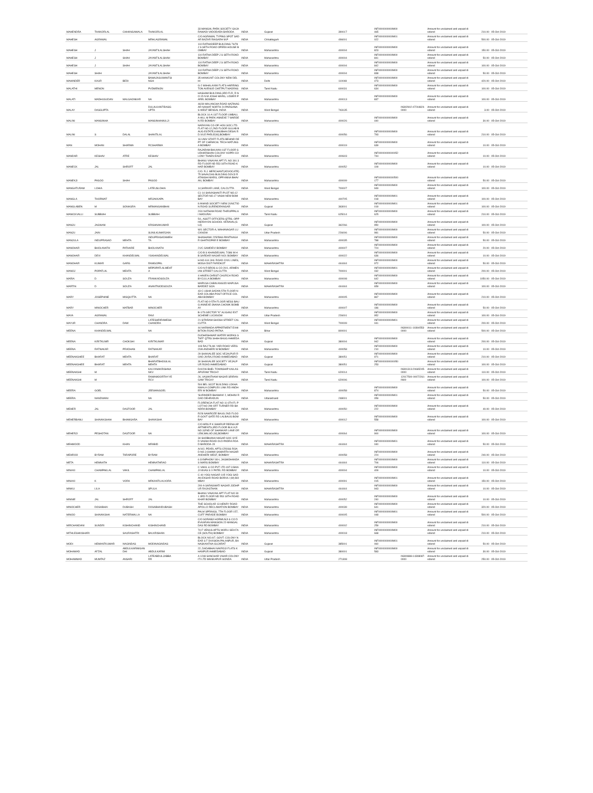| MAHENDRA | THAKORLAL | CHHANGAWALA | THAKORLAL | | 33 MANGAL PARK SOCIETY GAJARAWADI VADODARA BARODA | INDIA | Gujarat | | 390017 | INF0000000000M00465 | | Amount for unclaimed and unpaid dividend | 210.00 | 05-Oct-2019 |
| MAHESH | AGRAWAL | | MRHLAGRAWAL | | C/O AGRAWAL TYPING SPOT SADAR BAZAR RAIGARH M.P | INDIA | Chhattisgarh | | 496001 | INF0000000000M01022 | | Amount for unclaimed and unpaid dividend | 500.00 | 05-Oct-2019 |
| MAHESH | J | SHAH | JAYANTILALSHAH | | 110 RATNADEEP BUILDING 76/78 J S SETH ROAD OPERA HOUSE BOMBAY | INDIA | Maharashtra | | 400004 | INF0000000000M00823 | | Amount for unclaimed and unpaid dividend | 150.00 | 05-Oct-2019 |
| MAHESH | J | SHAH | JAYANTILALSHAH | | 110 RATNA DEEP J S SETH ROAD BOMBAY | INDIA | Maharashtra | | 400004 | INF0000000000M00841 | | Amount for unclaimed and unpaid dividend | 50.00 | 05-Oct-2019 |
| MAHESH | J | SHAH | JAYANTILALSHAH | | 110 RATNA DEEP J S SETH ROAD BOMBAY | INDIA | Maharashtra | | 400004 | INF0000000000M00842 | | Amount for unclaimed and unpaid dividend | 100.00 | 05-Oct-2019 |
| MAHESH | SHAH | | JAYANTILALSHAH | | 110 RATNA DEEP J S SETH ROAD BOMBAY | INDIA | Maharashtra | | 400004 | INF0000000000M00838 | | Amount for unclaimed and unpaid dividend | 50.00 | 05-Oct-2019 |
| MAHINDER | KAUR | BEDI | BAWAJASUWANTSINGH | | 35 HANKUNT COLONY NEW DELHI | INDIA | Delhi | | 110048 | INF0000000000M00473 | | Amount for unclaimed and unpaid dividend | 420.00 | 05-Oct-2019 |
| MALATHI | MENON | | PVDMENON | | G-2 MAHALAXMI FLATS HARRINGTON AVENUE CHETPUT MADRAS | INDIA | Tamil Nadu | | 600031 | INF0000000000M00634 | | Amount for unclaimed and unpaid dividend | 100.00 | 05-Oct-2019 |
| MALATI | MADHUSUDAN | MALGAONKAR | NA | | HASHAM BUILDING,3RD FLR, R NO 15 N M JOSHI MARG, LOWER PAREL BOMBAY | INDIA | Maharashtra | | 400013 | INF0000000000M00837 | | Amount for unclaimed and unpaid dividend | 100.00 | 05-Oct-2019 |
| MALAY | DASGUPTA | | DULALKANTIDASGUPTA | | 46/30 MALANCHA ROAD HAZINAGAR NAIHAT NORTH 24 PARGANAS WEST BENGAL INDIA | INDIA | West Bengal | | 743135 | | IN302902-47244824-0000 | Amount for unclaimed and unpaid dividend | 3.00 | 05-Oct-2019 |
| MALINI | MANSINHA | | MANSINHAMULJI | | BLOCK 16-A 1ST FLOOR UMBALLA HILL M PARK ANNEXE 7 WARDEN RD BOMBAY | INDIA | Maharashtra | | 400026 | INF0000000000M00440 | | Amount for unclaimed and unpaid dividend | 30.00 | 05-Oct-2019 |
| MALINI | S | DALAL | SHANTILAL | | NARAYAN CO-OP. HOU.SOC.LTD. FLAT NO.12,2ND FLOOR GULAB BAUG ESTATE,KANUBHAI DESAI RD.VILE PARLE(W),BOMBAY | INDIA | Maharashtra | | 400056 | INF0000000000M00793 | | Amount for unclaimed and unpaid dividend | 210.00 | 05-Oct-2019 |
| MAN | MOHAN | SHARMA | RCSHARMA | | 16 UNIV STAFF FLATS BEHIND DEPT OF CHEMICAL TECH MATUNGA BOMBAY | INDIA | Maharashtra | | 400019 | INF0000000000M00639 | | Amount for unclaimed and unpaid dividend | 10.00 | 05-Oct-2019 |
| MANDAR | KESHAV | ATRE | KESHAV | | RAJARAM BHUVAN 1ST FLOOR SUDHARSHAN COLONY KOPRI COLONY THAEN EAST | INDIA | Maharashtra | | 400603 | INF00000000000052744 | | Amount for unclaimed and unpaid dividend | 10.00 | 05-Oct-2019 |
| MANECK | JAL | SHROFF | JAL | | BHANU VINAYAK APT FL NO 301 3RD FLOOR ND 553 18TH ROAD KHAR BOMBAY | INDIA | Maharashtra | | 400052 | INF0000000000M00109 | | Amount for unclaimed and unpaid dividend | 10.00 | 05-Oct-2019 |
| MANEKJI | PASOO | SHAH | PASOO | | C/O. R.J. MERCHANT(ADVOCATE) 75 SAVALDAS BUILDING DOVJI RATANSHI MARG, OPP.ANNA BHAVAN, BOMBAY | INDIA | Maharashtra | | 400009 | INF00000000000500177 | | Amount for unclaimed and unpaid dividend | 50.00 | 05-Oct-2019 |
| MANGATURAM | LOHIA | | LATEUSLOHIA | | 14,SARKAR LANE, CALCUTTA | INDIA | West Bengal | | 700007 | INF0000000000M00949 | | Amount for unclaimed and unpaid dividend | 100.00 | 05-Oct-2019 |
| MANGLA | THORWAT | | MRJAKKAPA | | C1-14 SHIVASHAKTI PLOT NO.12 SECTOR NO.17 VASHI NEW BOMBAY | INDIA | Maharashtra | | 400705 | INF0000000000M01018 | | Amount for unclaimed and unpaid dividend | 100.00 | 05-Oct-2019 |
| MANGLABEN | M | SONAGRA | MRMANGANBHAI | | 8 ANAND SOCIETY NEW JUNCTION ROAD SURENDRANGAR | INDIA | Gujarat | | 363001 | INF0000000000M01019 | | Amount for unclaimed and unpaid dividend | 100.00 | 05-Oct-2019 |
| MANICKVALLI | SUBBIAH | | SUBBIAH | | 2/31 NATHAM ROAD THIRUPPALAI MADURAI | INDIA | Tamil Nadu | | 625014 | INF0000000000M00625 | | Amount for unclaimed and unpaid dividend | 210.00 | 05-Oct-2019 |
| MANJU | JAGNANI | | KRISHNAKUMAR | | 5/1, ASSTT OFFICERS QTRS, OPP INDRAYON SCHOOL VERAVAL(GUJ) | INDIA | Gujarat | | 362266 | INF0000000000M00950 | | Amount for unclaimed and unpaid dividend | 100.00 | 05-Oct-2019 |
| MANJU | JAIN | | SUNILKUMARJAIN | | W/1 SECTOR-A, MAHANAGAR LUCKNOW | INDIA | Uttar Pradesh | | 226006 | INF0000000000M00981 | | Amount for unclaimed and unpaid dividend | 50.00 | 05-Oct-2019 |
| MANJULA | INDUPRASAD | MEHTA | INDUPRASADAMEHTA | | SHASHANK 225/5966 PANTNAGAR GHATKOPAR E BOMBAY | INDIA | Maharashtra | | 400035 | INF0000000000M00788 | | Amount for unclaimed and unpaid dividend | 50.00 | 05-Oct-2019 |
| MANOHAR | BHOLANATH | PATHARE | BHOLANATH | | 21/C GAMDEVI BOMBAY | INDIA | Maharashtra | | 400007 | INF0000000000M00724 | | Amount for unclaimed and unpaid dividend | 20.00 | 05-Oct-2019 |
| MANOHAR | DEVI | KHANDELWAL | YSKHANDELWAL | | C/O B S KHANDELWAL 7/386 M H B SARDAR NAGAR NO1 BOMBAY | INDIA | Maharashtra | | 400022 | INF0000000000M00636 | | Amount for unclaimed and unpaid dividend | 10.00 | 05-Oct-2019 |
| MANOHAR | KUMAR | GARG | RAMGOPAL | | H.NO.614 JAIL ROAD CIVIL LINES, MOGA DIST FARIDKOT | INDIA | MAHARASHTRA | | 444444 | INF0000000000M00972 | | Amount for unclaimed and unpaid dividend | 50.00 | 05-Oct-2019 |
| MANOJ | POPATLAL | MEHTA | MRPOPATLALMEHTA | | C/O N R BROS & CO 20/1, ARMENIAN STREET CALCUTTA | INDIA | West Bengal | | 700001 | INF0000000000M01032 | | Amount for unclaimed and unpaid dividend | 200.00 | 05-Oct-2019 |
| MARIA | D | SOUZA | FRANKADSOUZA | | 4 HAVEN CHRIST CHURCH ROAD BYCULLA BOMBAY | INDIA | Maharashtra | | 400008 | INF0000000000M00642 | | Amount for unclaimed and unpaid dividend | 1050.00 | 05-Oct-2019 |
| MARTIN | D | SOUZA | ANANTNIODSOUZA | | MAPUSA CABIN ANGOD MAPUSA BARDEZ GOA | INDIA | MAHARASHTRA | | 444444 | INF0000000000M00659 | | Amount for unclaimed and unpaid dividend | 100.00 | 05-Oct-2019 |
| MARY | JOSEPHINE | MISQUITTA | NA | | 43-C USHA SADAN 5TH FLOOR NEAR COLABA POST OFFICE COLABA BOMBAY | INDIA | Maharashtra | | 400005 | INF0000000000M00867 | | Amount for unclaimed and unpaid dividend | 210.00 | 05-Oct-2019 |
| MARY | MINOCHER | MATBAR | MINOCHER | | FLAT NO 9 5TH FLOOR NESS BAUG ANNEXE-3NANA CHOWK BOMBAY | INDIA | Maharashtra | | 400007 | INF0000000000M00186 | | Amount for unclaimed and unpaid dividend | 50.00 | 05-Oct-2019 |
| MAYA | AGRAWAL | | RAVI | | B-1/76 SECTOR "K" ALIGANJ EXT SCHEME LUCKNOW | INDIA | Uttar Pradesh | | 226001 | INF0000000000M00952 | | Amount for unclaimed and unpaid dividend | 100.00 | 05-Oct-2019 |
| MAYUR | CHANDRA | DAW | LATESHRIRAMESHCHANDRA | | 21 SITARAM GHOSH STREET CALCUTTA | INDIA | West Bengal | | 700009 | INF0000000000M01041 | | Amount for unclaimed and unpaid dividend | 200.00 | 05-Oct-2019 |
| MEENA | KHANDELWAL | | NA | | 44 NARMADA APPARTMENT EXHIBITION ROAD PATNA | INDIA | Bihar | | 800001 | | IN300011-10394553-0000 | Amount for unclaimed and unpaid dividend | 500.00 | 05-Oct-2019 |
| MEENA | KIRITKUMR | CHOKSHI | KIRITKUMAR | | DUDHESHWAR WATER WORKS STAFF QTRS SHAH BAUG AHMEDABAD | INDIA | Gujarat | | 380004 | INF0000000000M00942 | | Amount for unclaimed and unpaid dividend | 200.00 | 05-Oct-2019 |
| MEENA | RATNAKAR | PRADHAN | RATNAKAR | | 103 RAJ TILAK YARI ROAD VERSOVA ANDHERI W BOMBAY | INDIA | Maharashtra | | 400058 | INF0000000000M00210 | | Amount for unclaimed and unpaid dividend | 10.00 | 05-Oct-2019 |
| MEENAKSHEE | BHARAT | MEHTA | BHARAT | | 29 SHAIVALEE SOC VEJALPUR ROAD JIVRAJ ROAD AHMEDABAD | INDIA | Gujarat | | 380051 | INF0000000000M00971 | | Amount for unclaimed and unpaid dividend | 210.00 | 05-Oct-2019 |
| MEENAKSHEE | BHARAT | MEHTA | BHARATBHOGILALMEHTA | | 30 SHAIVALEE SOCIETY VEJALPUR ROAD AHMEDABAD | INDIA | Gujarat | | 380051 | INF00000000000050253 | | Amount for unclaimed and unpaid dividend | 100.00 | 05-Oct-2019 |
| MEENAKSHI | M | | KALYANAKRISHNANKV | | D/4/206 BHEL TOWNSHIP KAILASAPURAM TRICHY | INDIA | Tamil Nadu | | 620014 | | IN301313-20665245-0000 | Amount for unclaimed and unpaid dividend | 110.00 | 05-Oct-2019 |
| MEENAKSHI | M | | RAMAMOORTHYYERCV | | 26, VASANTHAM NAGAR SRIRANGAM TRICHY | INDIA | Tamil Nadu | | 620006 | | 12017500-00072261-IN00 | Amount for unclaimed and unpaid dividend | 100.00 | 05-Oct-2019 |
| MEERA | GOEL | | JEEWANGOEL | | 504 BEL SCOT BUILDING LOKHANWALA COMPLEX LINK RD ANDHERI W BOMBAY | INDIA | Maharashtra | | 400058 | INF0000000000M00874 | | Amount for unclaimed and unpaid dividend | 50.00 | 05-Oct-2019 |
| MEERA | NANDWANI | | NA | | 'SURINDER BHAWAN' 2, MOHINI ROAD DEHRADUN | INDIA | Uttarakhand | | 248001 | INF0000000000M01059 | | Amount for unclaimed and unpaid dividend | 50.00 | 05-Oct-2019 |
| MEHER | JAL | DASTOOR | JAL | | FLORENCIA FLAT NO 11 6TH FL PLOT NO 299 OFF TURNER RD BANDRA BOMBAY | INDIA | Maharashtra | | 400050 | INF0000000000M00222 | | Amount for unclaimed and unpaid dividend | 40.00 | 05-Oct-2019 |
| MEHERBANU | SHAVAKSHAH | BHAMGARA | SHAVKSHA | | R/28 NAWROZE BAUG 2ND FLOOR GOVT GATE RD LALBAUG BOMBAY | INDIA | Maharashtra | | 400012 | INF0000000000M00558 | | Amount for unclaimed and unpaid dividend | 100.00 | 05-Oct-2019 |
| MEHERJI | PESHOTAN | DASTOOR | NA | | C/O MRS P K SWARUP REENA APARTMENTS,3RD FLOOR BLK A,R NO.3,END OF SHANKAR LANE ORLEM,MALAD (W),BOMBAY | INDIA | Maharashtra | | 400064 | INF0000000000M00900 | | Amount for unclaimed and unpaid dividend | 100.00 | 05-Oct-2019 |
| MEHMOOD | | KHAN | MRABID | | 34 SHOBHANA NAGAR SOC SYED VASNA ROAD OLD PADRA ROAD BARODA-15 | INDIA | MAHARASHTRA | | 444444 | INF0000000000M01040 | | Amount for unclaimed and unpaid dividend | 50.00 | 05-Oct-2019 |
| MEHROO | BYRAM | TARAPORE | BYRAM | | A/102, PEARL APTS CROSS ROAD NO.3 SWAMI SAMARTH NAGAR ANDHERI WEST, BOMBAY | INDIA | Maharashtra | | 400058 | INF0000000000M00224 | | Amount for unclaimed and unpaid dividend | 240.00 | 05-Oct-2019 |
| META | HEMNATH | | HEMNATHRAO | | 6 SYMPHONY 80-L JAGMOHANDAS MARG BOMBAY | INDIA | MAHARASHTRA | | 444444 | INF0000000000M00706 | | Amount for unclaimed and unpaid dividend | 110.00 | 05-Oct-2019 |
| MINAXI | CHAMPAKLAL | VAKIL | CHAMPAKLAL | | C VAKIL & CO PVT LTD 497-3 BANJI NIVAS S V PATEL RD BOMBAY | INDIA | Maharashtra | | 400004 | INF0000000000M00409 | | Amount for unclaimed and unpaid dividend | 10.00 | 05-Oct-2019 |
| MINAXI | K | VORA | MRKANTILALVORA | | C-40 YOGI NAGAR 105 YOGI SADAN EKSAR ROAD BORIVLI (W) BOMBAY | INDIA | Maharashtra | | 400091 | INF0000000000M01015 | | Amount for unclaimed and unpaid dividend | 150.00 | 05-Oct-2019 |
| MINKU | LILA | | SPLILA | | 200-A SARASWATI NAGAR JODHPUR RAJASTHAN | INDIA | MAHARASHTRA | | 444444 | INF0000000000M00943 | | Amount for unclaimed and unpaid dividend | 10.00 | 05-Oct-2019 |
| MINNIE | JAL | SHROFF | JAL | | BHANU VINAYAK APT FLAT NO 301 3RD FLOOR ND 553 18TH ROAD KHAR BOMBAY | INDIA | Maharashtra | | 400052 | INF0000000000M00240 | | Amount for unclaimed and unpaid dividend | 10.00 | 05-Oct-2019 |
| MINOCHER | DOSABHAI | DUBASH | DOSABHAIDUBASH | | THE SCHOLAR 13 HENRY ROAD APOLLO RECLAMATION BOMBAY | INDIA | Maharashtra | | 400039 | INF0000000000M00641 | | Amount for unclaimed and unpaid dividend | 320.00 | 05-Oct-2019 |
| MINOO | SHAVAKSHA | NATERWALLA | NA | | PALM SPRINGS, 7TH FLOOR 157, CUFF PARADE BOMBAY | INDIA | Maharashtra | | 400005 | INF0000000000M01048 | | Amount for unclaimed and unpaid dividend | 500.00 | 05-Oct-2019 |
| MIRCHANDANI | SUNDRI | KISHINCHAND | KISHINCHAND | | C/O SORABJI HORMUSJI & CO DEVKARAN MANSION 22-MANGALDAS RD BOMBAY | INDIA | Maharashtra | | 400002 | INF0000000000M00259 | | Amount for unclaimed and unpaid dividend | 210.00 | 05-Oct-2019 |
| MITHLESHKISHARI | | SAURASHTRI | BALKRISHAN | | 74-F VENUS APTS WORLI SEA FACE (SOUTH) BOMBAY | INDIA | Maharashtra | | 400018 | INF0000000000M00668 | | Amount for unclaimed and unpaid dividend | 210.00 | 05-Oct-2019 |
| MODI | HEMANTKUMAR | NAGINDAS | MODINAGINDAS | | BLOCK NO.II/7, GOVT. COLONY NEAR S T DIVISION PALANPUR, BANASKANTHA GUJARAT | INDIA | Gujarat | | 385001 | INF0000000000M01060 | | Amount for unclaimed and unpaid dividend | 50.00 | 05-Oct-2019 |
| MOHAMAD | AFZAL | ABDULKARIMGANDHI | ABDULKARIM | | 22, DADABHAI NAVROJI FLATS KHANPUR AHMEDABAD | INDIA | Gujarat | | 380001 | INF0000000000M00583 | | Amount for unclaimed and unpaid dividend | 30.00 | 05-Oct-2019 |
| MOHAMMAD | MUMTAZ | ANSARI | LATEABDULJABBARR | | A 1248 SANCHAR VIHAR COLONY ITI LTD MANKAPUR GONDA | INDIA | Uttar Pradesh | | 271308 | | IN300888-14308087-0000 | Amount for unclaimed and unpaid dividend | 250.00 | 05-Oct-2019 |